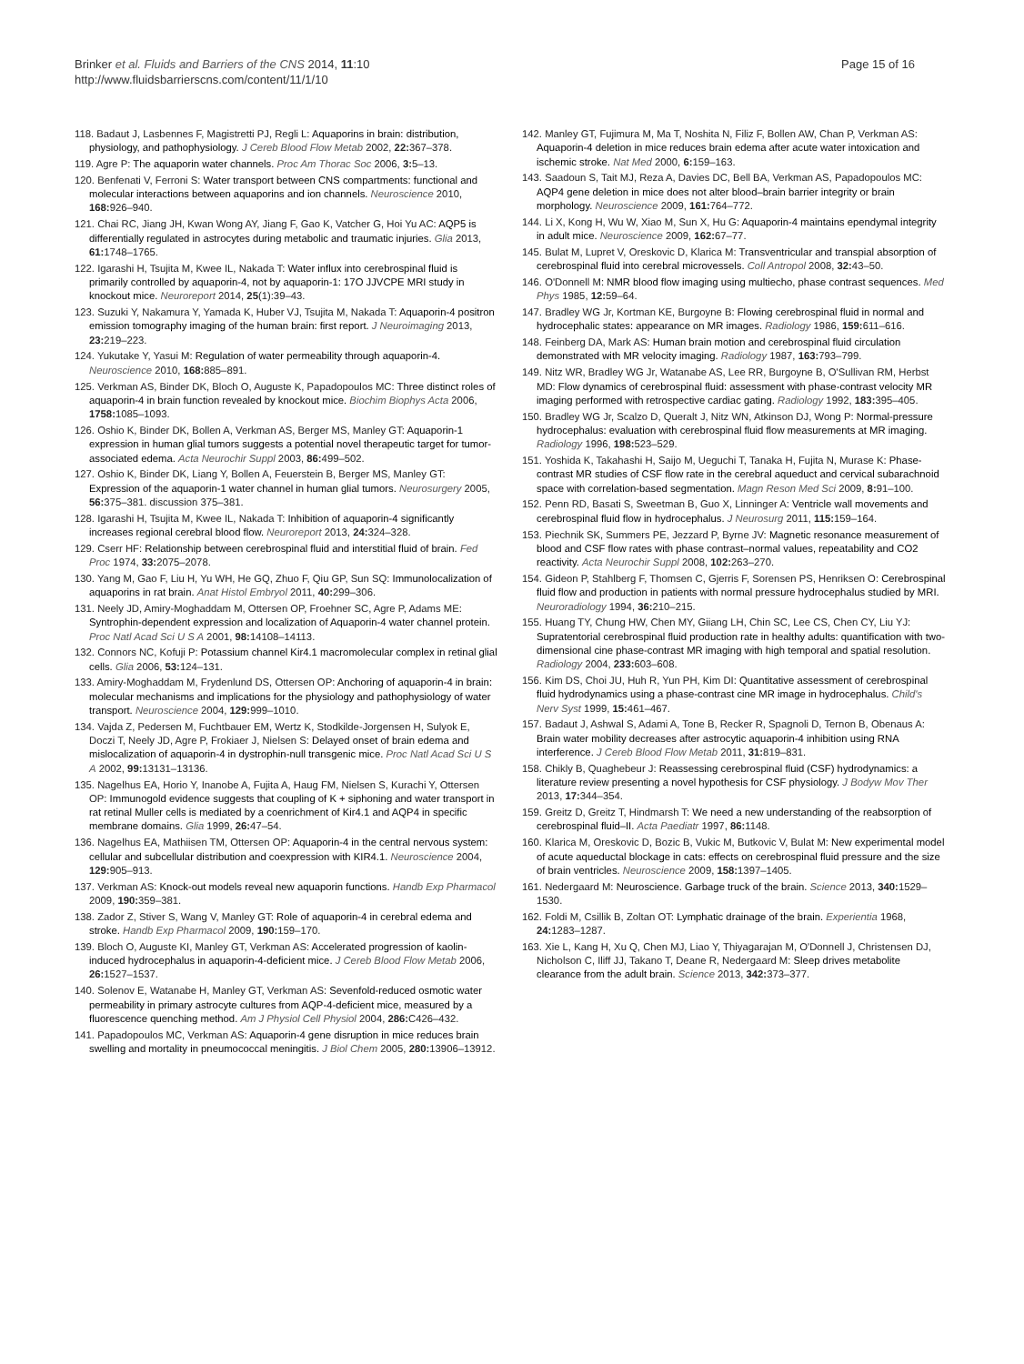Brinker et al. Fluids and Barriers of the CNS 2014, 11:10
http://www.fluidsbarrierscns.com/content/11/1/10
Page 15 of 16
118. Badaut J, Lasbennes F, Magistretti PJ, Regli L: Aquaporins in brain: distribution, physiology, and pathophysiology. J Cereb Blood Flow Metab 2002, 22: 367–378.
119. Agre P: The aquaporin water channels. Proc Am Thorac Soc 2006, 3: 5–13.
120. Benfenati V, Ferroni S: Water transport between CNS compartments: functional and molecular interactions between aquaporins and ion channels. Neuroscience 2010, 168: 926–940.
121. Chai RC, Jiang JH, Kwan Wong AY, Jiang F, Gao K, Vatcher G, Hoi Yu AC: AQP5 is differentially regulated in astrocytes during metabolic and traumatic injuries. Glia 2013, 61: 1748–1765.
122. Igarashi H, Tsujita M, Kwee IL, Nakada T: Water influx into cerebrospinal fluid is primarily controlled by aquaporin-4, not by aquaporin-1: 17O JJVCPE MRI study in knockout mice. Neuroreport 2014, 25(1):39–43.
123. Suzuki Y, Nakamura Y, Yamada K, Huber VJ, Tsujita M, Nakada T: Aquaporin-4 positron emission tomography imaging of the human brain: first report. J Neuroimaging 2013, 23: 219–223.
124. Yukutake Y, Yasui M: Regulation of water permeability through aquaporin-4. Neuroscience 2010, 168: 885–891.
125. Verkman AS, Binder DK, Bloch O, Auguste K, Papadopoulos MC: Three distinct roles of aquaporin-4 in brain function revealed by knockout mice. Biochim Biophys Acta 2006, 1758: 1085–1093.
126. Oshio K, Binder DK, Bollen A, Verkman AS, Berger MS, Manley GT: Aquaporin-1 expression in human glial tumors suggests a potential novel therapeutic target for tumor-associated edema. Acta Neurochir Suppl 2003, 86: 499–502.
127. Oshio K, Binder DK, Liang Y, Bollen A, Feuerstein B, Berger MS, Manley GT: Expression of the aquaporin-1 water channel in human glial tumors. Neurosurgery 2005, 56: 375–381. discussion 375–381.
128. Igarashi H, Tsujita M, Kwee IL, Nakada T: Inhibition of aquaporin-4 significantly increases regional cerebral blood flow. Neuroreport 2013, 24: 324–328.
129. Cserr HF: Relationship between cerebrospinal fluid and interstitial fluid of brain. Fed Proc 1974, 33: 2075–2078.
130. Yang M, Gao F, Liu H, Yu WH, He GQ, Zhuo F, Qiu GP, Sun SQ: Immunolocalization of aquaporins in rat brain. Anat Histol Embryol 2011, 40: 299–306.
131. Neely JD, Amiry-Moghaddam M, Ottersen OP, Froehner SC, Agre P, Adams ME: Syntrophin-dependent expression and localization of Aquaporin-4 water channel protein. Proc Natl Acad Sci U S A 2001, 98: 14108–14113.
132. Connors NC, Kofuji P: Potassium channel Kir4.1 macromolecular complex in retinal glial cells. Glia 2006, 53: 124–131.
133. Amiry-Moghaddam M, Frydenlund DS, Ottersen OP: Anchoring of aquaporin-4 in brain: molecular mechanisms and implications for the physiology and pathophysiology of water transport. Neuroscience 2004, 129: 999–1010.
134. Vajda Z, Pedersen M, Fuchtbauer EM, Wertz K, Stodkilde-Jorgensen H, Sulyok E, Doczi T, Neely JD, Agre P, Frokiaer J, Nielsen S: Delayed onset of brain edema and mislocalization of aquaporin-4 in dystrophin-null transgenic mice. Proc Natl Acad Sci U S A 2002, 99: 13131–13136.
135. Nagelhus EA, Horio Y, Inanobe A, Fujita A, Haug FM, Nielsen S, Kurachi Y, Ottersen OP: Immunogold evidence suggests that coupling of K + siphoning and water transport in rat retinal Muller cells is mediated by a coenrichment of Kir4.1 and AQP4 in specific membrane domains. Glia 1999, 26: 47–54.
136. Nagelhus EA, Mathiisen TM, Ottersen OP: Aquaporin-4 in the central nervous system: cellular and subcellular distribution and coexpression with KIR4.1. Neuroscience 2004, 129: 905–913.
137. Verkman AS: Knock-out models reveal new aquaporin functions. Handb Exp Pharmacol 2009, 190: 359–381.
138. Zador Z, Stiver S, Wang V, Manley GT: Role of aquaporin-4 in cerebral edema and stroke. Handb Exp Pharmacol 2009, 190: 159–170.
139. Bloch O, Auguste KI, Manley GT, Verkman AS: Accelerated progression of kaolin-induced hydrocephalus in aquaporin-4-deficient mice. J Cereb Blood Flow Metab 2006, 26: 1527–1537.
140. Solenov E, Watanabe H, Manley GT, Verkman AS: Sevenfold-reduced osmotic water permeability in primary astrocyte cultures from AQP-4-deficient mice, measured by a fluorescence quenching method. Am J Physiol Cell Physiol 2004, 286: C426–432.
141. Papadopoulos MC, Verkman AS: Aquaporin-4 gene disruption in mice reduces brain swelling and mortality in pneumococcal meningitis. J Biol Chem 2005, 280: 13906–13912.
142. Manley GT, Fujimura M, Ma T, Noshita N, Filiz F, Bollen AW, Chan P, Verkman AS: Aquaporin-4 deletion in mice reduces brain edema after acute water intoxication and ischemic stroke. Nat Med 2000, 6: 159–163.
143. Saadoun S, Tait MJ, Reza A, Davies DC, Bell BA, Verkman AS, Papadopoulos MC: AQP4 gene deletion in mice does not alter blood–brain barrier integrity or brain morphology. Neuroscience 2009, 161: 764–772.
144. Li X, Kong H, Wu W, Xiao M, Sun X, Hu G: Aquaporin-4 maintains ependymal integrity in adult mice. Neuroscience 2009, 162: 67–77.
145. Bulat M, Lupret V, Oreskovic D, Klarica M: Transventricular and transpial absorption of cerebrospinal fluid into cerebral microvessels. Coll Antropol 2008, 32: 43–50.
146. O'Donnell M: NMR blood flow imaging using multiecho, phase contrast sequences. Med Phys 1985, 12: 59–64.
147. Bradley WG Jr, Kortman KE, Burgoyne B: Flowing cerebrospinal fluid in normal and hydrocephalic states: appearance on MR images. Radiology 1986, 159: 611–616.
148. Feinberg DA, Mark AS: Human brain motion and cerebrospinal fluid circulation demonstrated with MR velocity imaging. Radiology 1987, 163: 793–799.
149. Nitz WR, Bradley WG Jr, Watanabe AS, Lee RR, Burgoyne B, O'Sullivan RM, Herbst MD: Flow dynamics of cerebrospinal fluid: assessment with phase-contrast velocity MR imaging performed with retrospective cardiac gating. Radiology 1992, 183: 395–405.
150. Bradley WG Jr, Scalzo D, Queralt J, Nitz WN, Atkinson DJ, Wong P: Normal-pressure hydrocephalus: evaluation with cerebrospinal fluid flow measurements at MR imaging. Radiology 1996, 198: 523–529.
151. Yoshida K, Takahashi H, Saijo M, Ueguchi T, Tanaka H, Fujita N, Murase K: Phase-contrast MR studies of CSF flow rate in the cerebral aqueduct and cervical subarachnoid space with correlation-based segmentation. Magn Reson Med Sci 2009, 8: 91–100.
152. Penn RD, Basati S, Sweetman B, Guo X, Linninger A: Ventricle wall movements and cerebrospinal fluid flow in hydrocephalus. J Neurosurg 2011, 115: 159–164.
153. Piechnik SK, Summers PE, Jezzard P, Byrne JV: Magnetic resonance measurement of blood and CSF flow rates with phase contrast–normal values, repeatability and CO2 reactivity. Acta Neurochir Suppl 2008, 102: 263–270.
154. Gideon P, Stahlberg F, Thomsen C, Gjerris F, Sorensen PS, Henriksen O: Cerebrospinal fluid flow and production in patients with normal pressure hydrocephalus studied by MRI. Neuroradiology 1994, 36: 210–215.
155. Huang TY, Chung HW, Chen MY, Giiang LH, Chin SC, Lee CS, Chen CY, Liu YJ: Supratentorial cerebrospinal fluid production rate in healthy adults: quantification with two-dimensional cine phase-contrast MR imaging with high temporal and spatial resolution. Radiology 2004, 233: 603–608.
156. Kim DS, Choi JU, Huh R, Yun PH, Kim DI: Quantitative assessment of cerebrospinal fluid hydrodynamics using a phase-contrast cine MR image in hydrocephalus. Child's Nerv Syst 1999, 15: 461–467.
157. Badaut J, Ashwal S, Adami A, Tone B, Recker R, Spagnoli D, Ternon B, Obenaus A: Brain water mobility decreases after astrocytic aquaporin-4 inhibition using RNA interference. J Cereb Blood Flow Metab 2011, 31: 819–831.
158. Chikly B, Quaghebeur J: Reassessing cerebrospinal fluid (CSF) hydrodynamics: a literature review presenting a novel hypothesis for CSF physiology. J Bodyw Mov Ther 2013, 17: 344–354.
159. Greitz D, Greitz T, Hindmarsh T: We need a new understanding of the reabsorption of cerebrospinal fluid–II. Acta Paediatr 1997, 86: 1148.
160. Klarica M, Oreskovic D, Bozic B, Vukic M, Butkovic V, Bulat M: New experimental model of acute aqueductal blockage in cats: effects on cerebrospinal fluid pressure and the size of brain ventricles. Neuroscience 2009, 158: 1397–1405.
161. Nedergaard M: Neuroscience. Garbage truck of the brain. Science 2013, 340: 1529–1530.
162. Foldi M, Csillik B, Zoltan OT: Lymphatic drainage of the brain. Experientia 1968, 24: 1283–1287.
163. Xie L, Kang H, Xu Q, Chen MJ, Liao Y, Thiyagarajan M, O'Donnell J, Christensen DJ, Nicholson C, Iliff JJ, Takano T, Deane R, Nedergaard M: Sleep drives metabolite clearance from the adult brain. Science 2013, 342: 373–377.